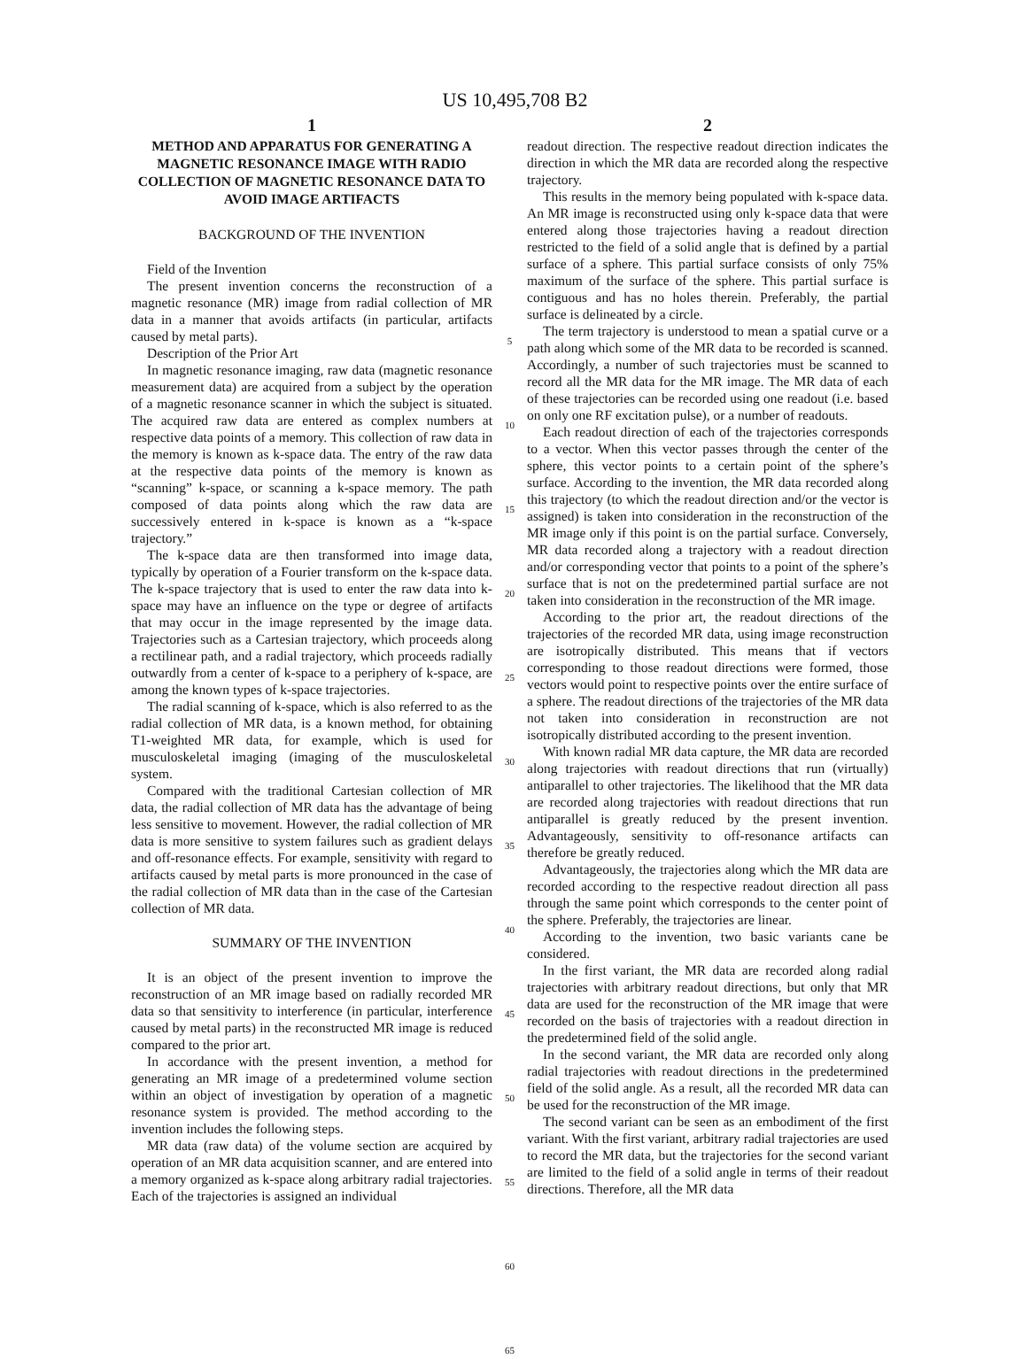US 10,495,708 B2
1
METHOD AND APPARATUS FOR GENERATING A MAGNETIC RESONANCE IMAGE WITH RADIO COLLECTION OF MAGNETIC RESONANCE DATA TO AVOID IMAGE ARTIFACTS
BACKGROUND OF THE INVENTION
Field of the Invention
The present invention concerns the reconstruction of a magnetic resonance (MR) image from radial collection of MR data in a manner that avoids artifacts (in particular, artifacts caused by metal parts).
Description of the Prior Art
In magnetic resonance imaging, raw data (magnetic resonance measurement data) are acquired from a subject by the operation of a magnetic resonance scanner in which the subject is situated. The acquired raw data are entered as complex numbers at respective data points of a memory. This collection of raw data in the memory is known as k-space data. The entry of the raw data at the respective data points of the memory is known as “scanning” k-space, or scanning a k-space memory. The path composed of data points along which the raw data are successively entered in k-space is known as a “k-space trajectory.”
The k-space data are then transformed into image data, typically by operation of a Fourier transform on the k-space data. The k-space trajectory that is used to enter the raw data into k-space may have an influence on the type or degree of artifacts that may occur in the image represented by the image data. Trajectories such as a Cartesian trajectory, which proceeds along a rectilinear path, and a radial trajectory, which proceeds radially outwardly from a center of k-space to a periphery of k-space, are among the known types of k-space trajectories.
The radial scanning of k-space, which is also referred to as the radial collection of MR data, is a known method, for obtaining T1-weighted MR data, for example, which is used for musculoskeletal imaging (imaging of the musculoskeletal system.
Compared with the traditional Cartesian collection of MR data, the radial collection of MR data has the advantage of being less sensitive to movement. However, the radial collection of MR data is more sensitive to system failures such as gradient delays and off-resonance effects. For example, sensitivity with regard to artifacts caused by metal parts is more pronounced in the case of the radial collection of MR data than in the case of the Cartesian collection of MR data.
SUMMARY OF THE INVENTION
It is an object of the present invention to improve the reconstruction of an MR image based on radially recorded MR data so that sensitivity to interference (in particular, interference caused by metal parts) in the reconstructed MR image is reduced compared to the prior art.
In accordance with the present invention, a method for generating an MR image of a predetermined volume section within an object of investigation by operation of a magnetic resonance system is provided. The method according to the invention includes the following steps.
MR data (raw data) of the volume section are acquired by operation of an MR data acquisition scanner, and are entered into a memory organized as k-space along arbitrary radial trajectories. Each of the trajectories is assigned an individual
5
10
15
20
25
30
35
40
45
50
55
60
65
2
readout direction. The respective readout direction indicates the direction in which the MR data are recorded along the respective trajectory.
This results in the memory being populated with k-space data. An MR image is reconstructed using only k-space data that were entered along those trajectories having a readout direction restricted to the field of a solid angle that is defined by a partial surface of a sphere. This partial surface consists of only 75% maximum of the surface of the sphere. This partial surface is contiguous and has no holes therein. Preferably, the partial surface is delineated by a circle.
The term trajectory is understood to mean a spatial curve or a path along which some of the MR data to be recorded is scanned. Accordingly, a number of such trajectories must be scanned to record all the MR data for the MR image. The MR data of each of these trajectories can be recorded using one readout (i.e. based on only one RF excitation pulse), or a number of readouts.
Each readout direction of each of the trajectories corresponds to a vector. When this vector passes through the center of the sphere, this vector points to a certain point of the sphere’s surface. According to the invention, the MR data recorded along this trajectory (to which the readout direction and/or the vector is assigned) is taken into consideration in the reconstruction of the MR image only if this point is on the partial surface. Conversely, MR data recorded along a trajectory with a readout direction and/or corresponding vector that points to a point of the sphere’s surface that is not on the predetermined partial surface are not taken into consideration in the reconstruction of the MR image.
According to the prior art, the readout directions of the trajectories of the recorded MR data, using image reconstruction are isotropically distributed. This means that if vectors corresponding to those readout directions were formed, those vectors would point to respective points over the entire surface of a sphere. The readout directions of the trajectories of the MR data not taken into consideration in reconstruction are not isotropically distributed according to the present invention.
With known radial MR data capture, the MR data are recorded along trajectories with readout directions that run (virtually) antiparallel to other trajectories. The likelihood that the MR data are recorded along trajectories with readout directions that run antiparallel is greatly reduced by the present invention. Advantageously, sensitivity to off-resonance artifacts can therefore be greatly reduced.
Advantageously, the trajectories along which the MR data are recorded according to the respective readout direction all pass through the same point which corresponds to the center point of the sphere. Preferably, the trajectories are linear.
According to the invention, two basic variants cane be considered.
In the first variant, the MR data are recorded along radial trajectories with arbitrary readout directions, but only that MR data are used for the reconstruction of the MR image that were recorded on the basis of trajectories with a readout direction in the predetermined field of the solid angle.
In the second variant, the MR data are recorded only along radial trajectories with readout directions in the predetermined field of the solid angle. As a result, all the recorded MR data can be used for the reconstruction of the MR image.
The second variant can be seen as an embodiment of the first variant. With the first variant, arbitrary radial trajectories are used to record the MR data, but the trajectories for the second variant are limited to the field of a solid angle in terms of their readout directions. Therefore, all the MR data